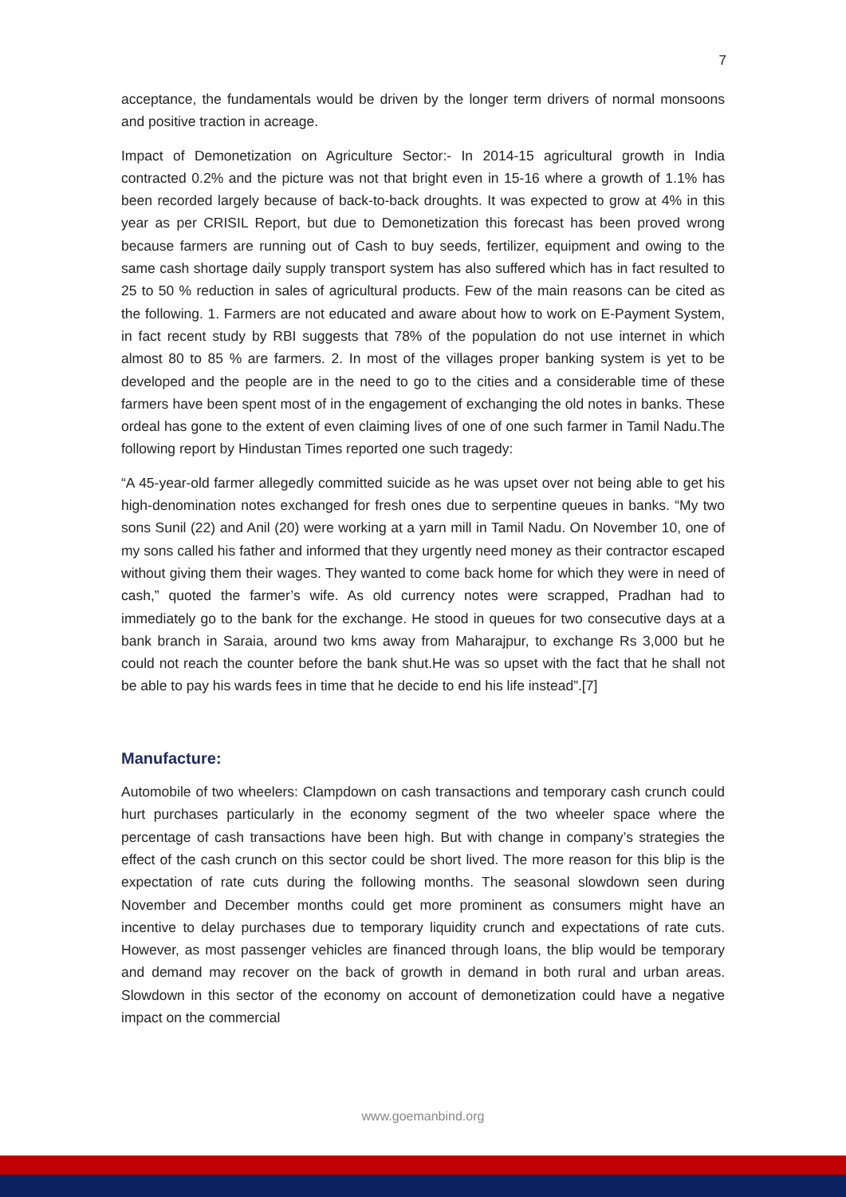7
acceptance, the fundamentals would be driven by the longer term drivers of normal monsoons and positive traction in acreage.
Impact of Demonetization on Agriculture Sector:- In 2014-15 agricultural growth in India contracted 0.2% and the picture was not that bright even in 15-16 where a growth of 1.1% has been recorded largely because of back-to-back droughts. It was expected to grow at 4% in this year as per CRISIL Report, but due to Demonetization this forecast has been proved wrong because farmers are running out of Cash to buy seeds, fertilizer, equipment and owing to the same cash shortage daily supply transport system has also suffered which has in fact resulted to 25 to 50 % reduction in sales of agricultural products. Few of the main reasons can be cited as the following. 1. Farmers are not educated and aware about how to work on E-Payment System, in fact recent study by RBI suggests that 78% of the population do not use internet in which almost 80 to 85 % are farmers. 2. In most of the villages proper banking system is yet to be developed and the people are in the need to go to the cities and a considerable time of these farmers have been spent most of in the engagement of exchanging the old notes in banks. These ordeal has gone to the extent of even claiming lives of one of one such farmer in Tamil Nadu.The following report by Hindustan Times reported one such tragedy:
“A 45-year-old farmer allegedly committed suicide as he was upset over not being able to get his high-denomination notes exchanged for fresh ones due to serpentine queues in banks. “My two sons Sunil (22) and Anil (20) were working at a yarn mill in Tamil Nadu. On November 10, one of my sons called his father and informed that they urgently need money as their contractor escaped without giving them their wages. They wanted to come back home for which they were in need of cash,” quoted the farmer’s wife. As old currency notes were scrapped, Pradhan had to immediately go to the bank for the exchange. He stood in queues for two consecutive days at a bank branch in Saraia, around two kms away from Maharajpur, to exchange Rs 3,000 but he could not reach the counter before the bank shut.He was so upset with the fact that he shall not be able to pay his wards fees in time that he decide to end his life instead”.[7]
Manufacture:
Automobile of two wheelers: Clampdown on cash transactions and temporary cash crunch could hurt purchases particularly in the economy segment of the two wheeler space where the percentage of cash transactions have been high. But with change in company’s strategies the effect of the cash crunch on this sector could be short lived. The more reason for this blip is the expectation of rate cuts during the following months. The seasonal slowdown seen during November and December months could get more prominent as consumers might have an incentive to delay purchases due to temporary liquidity crunch and expectations of rate cuts. However, as most passenger vehicles are financed through loans, the blip would be temporary and demand may recover on the back of growth in demand in both rural and urban areas. Slowdown in this sector of the economy on account of demonetization could have a negative impact on the commercial
www.goemanbind.org